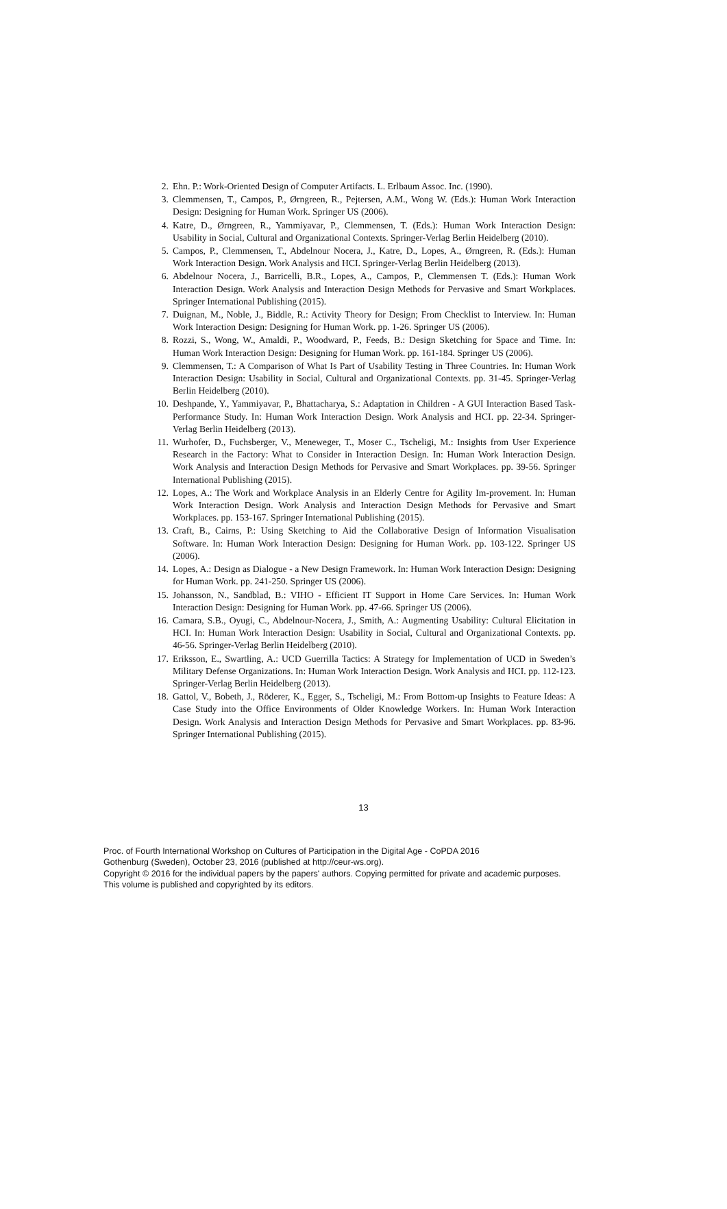2. Ehn. P.: Work-Oriented Design of Computer Artifacts. L. Erlbaum Assoc. Inc. (1990).
3. Clemmensen, T., Campos, P., Ørngreen, R., Pejtersen, A.M., Wong W. (Eds.): Human Work Interaction Design: Designing for Human Work. Springer US (2006).
4. Katre, D., Ørngreen, R., Yammiyavar, P., Clemmensen, T. (Eds.): Human Work Interaction Design: Usability in Social, Cultural and Organizational Contexts. Springer-Verlag Berlin Heidelberg (2010).
5. Campos, P., Clemmensen, T., Abdelnour Nocera, J., Katre, D., Lopes, A., Ørngreen, R. (Eds.): Human Work Interaction Design. Work Analysis and HCI. Springer-Verlag Berlin Heidelberg (2013).
6. Abdelnour Nocera, J., Barricelli, B.R., Lopes, A., Campos, P., Clemmensen T. (Eds.): Human Work Interaction Design. Work Analysis and Interaction Design Methods for Pervasive and Smart Workplaces. Springer International Publishing (2015).
7. Duignan, M., Noble, J., Biddle, R.: Activity Theory for Design; From Checklist to Interview. In: Human Work Interaction Design: Designing for Human Work. pp. 1-26. Springer US (2006).
8. Rozzi, S., Wong, W., Amaldi, P., Woodward, P., Feeds, B.: Design Sketching for Space and Time. In: Human Work Interaction Design: Designing for Human Work. pp. 161-184. Springer US (2006).
9. Clemmensen, T.: A Comparison of What Is Part of Usability Testing in Three Countries. In: Human Work Interaction Design: Usability in Social, Cultural and Organizational Contexts. pp. 31-45. Springer-Verlag Berlin Heidelberg (2010).
10. Deshpande, Y., Yammiyavar, P., Bhattacharya, S.: Adaptation in Children - A GUI Interaction Based Task-Performance Study. In: Human Work Interaction Design. Work Analysis and HCI. pp. 22-34. Springer-Verlag Berlin Heidelberg (2013).
11. Wurhofer, D., Fuchsberger, V., Meneweger, T., Moser C., Tscheligi, M.: Insights from User Experience Research in the Factory: What to Consider in Interaction Design. In: Human Work Interaction Design. Work Analysis and Interaction Design Methods for Pervasive and Smart Workplaces. pp. 39-56. Springer International Publishing (2015).
12. Lopes, A.: The Work and Workplace Analysis in an Elderly Centre for Agility Im-provement. In: Human Work Interaction Design. Work Analysis and Interaction Design Methods for Pervasive and Smart Workplaces. pp. 153-167. Springer International Publishing (2015).
13. Craft, B., Cairns, P.: Using Sketching to Aid the Collaborative Design of Information Visualisation Software. In: Human Work Interaction Design: Designing for Human Work. pp. 103-122. Springer US (2006).
14. Lopes, A.: Design as Dialogue - a New Design Framework. In: Human Work Interaction Design: Designing for Human Work. pp. 241-250. Springer US (2006).
15. Johansson, N., Sandblad, B.: VIHO - Efficient IT Support in Home Care Services. In: Human Work Interaction Design: Designing for Human Work. pp. 47-66. Springer US (2006).
16. Camara, S.B., Oyugi, C., Abdelnour-Nocera, J., Smith, A.: Augmenting Usability: Cultural Elicitation in HCI. In: Human Work Interaction Design: Usability in Social, Cultural and Organizational Contexts. pp. 46-56. Springer-Verlag Berlin Heidelberg (2010).
17. Eriksson, E., Swartling, A.: UCD Guerrilla Tactics: A Strategy for Implementation of UCD in Sweden’s Military Defense Organizations. In: Human Work Interaction Design. Work Analysis and HCI. pp. 112-123. Springer-Verlag Berlin Heidelberg (2013).
18. Gattol, V., Bobeth, J., Röderer, K., Egger, S., Tscheligi, M.: From Bottom-up Insights to Feature Ideas: A Case Study into the Office Environments of Older Knowledge Workers. In: Human Work Interaction Design. Work Analysis and Interaction Design Methods for Pervasive and Smart Workplaces. pp. 83-96. Springer International Publishing (2015).
13
Proc. of Fourth International Workshop on Cultures of Participation in the Digital Age - CoPDA 2016
Gothenburg (Sweden), October 23, 2016 (published at http://ceur-ws.org).
Copyright © 2016 for the individual papers by the papers' authors. Copying permitted for private and academic purposes.
This volume is published and copyrighted by its editors.